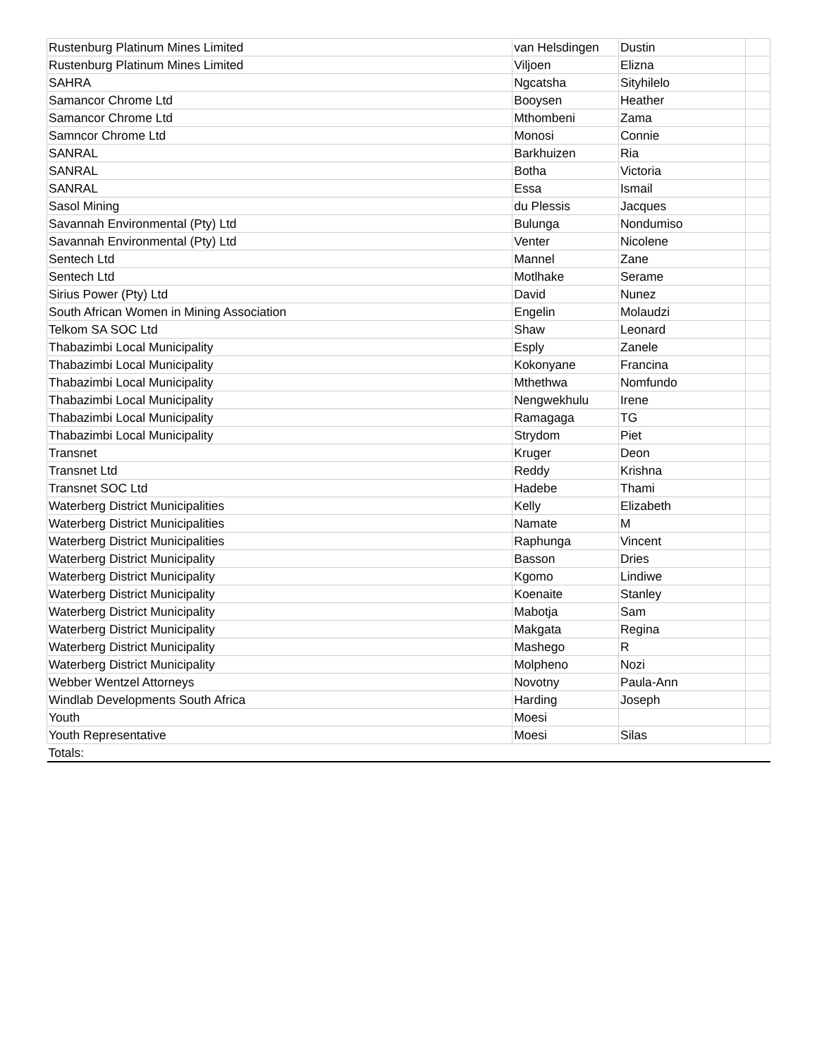| Rustenburg Platinum Mines Limited | van Helsdingen | Dustin | |
| Rustenburg Platinum Mines Limited | Viljoen | Elizna | |
| SAHRA | Ngcatsha | Sityhilelo | |
| Samancor Chrome Ltd | Booysen | Heather | |
| Samancor Chrome Ltd | Mthombeni | Zama | |
| Samncor Chrome Ltd | Monosi | Connie | |
| SANRAL | Barkhuizen | Ria | |
| SANRAL | Botha | Victoria | |
| SANRAL | Essa | Ismail | |
| Sasol Mining | du Plessis | Jacques | |
| Savannah Environmental (Pty) Ltd | Bulunga | Nondumiso | |
| Savannah Environmental (Pty) Ltd | Venter | Nicolene | |
| Sentech Ltd | Mannel | Zane | |
| Sentech Ltd | Motlhake | Serame | |
| Sirius Power (Pty) Ltd | David | Nunez | |
| South African Women in Mining Association | Engelin | Molaudzi | |
| Telkom SA SOC Ltd | Shaw | Leonard | |
| Thabazimbi Local Municipality | Esply | Zanele | |
| Thabazimbi Local Municipality | Kokonyane | Francina | |
| Thabazimbi Local Municipality | Mthethwa | Nomfundo | |
| Thabazimbi Local Municipality | Nengwekhulu | Irene | |
| Thabazimbi Local Municipality | Ramagaga | TG | |
| Thabazimbi Local Municipality | Strydom | Piet | |
| Transnet | Kruger | Deon | |
| Transnet Ltd | Reddy | Krishna | |
| Transnet SOC Ltd | Hadebe | Thami | |
| Waterberg District Municipalities | Kelly | Elizabeth | |
| Waterberg District Municipalities | Namate | M | |
| Waterberg District Municipalities | Raphunga | Vincent | |
| Waterberg District Municipality | Basson | Dries | |
| Waterberg District Municipality | Kgomo | Lindiwe | |
| Waterberg District Municipality | Koenaite | Stanley | |
| Waterberg District Municipality | Mabotja | Sam | |
| Waterberg District Municipality | Makgata | Regina | |
| Waterberg District Municipality | Mashego | R | |
| Waterberg District Municipality | Molpheno | Nozi | |
| Webber Wentzel Attorneys | Novotny | Paula-Ann | |
| Windlab Developments South Africa | Harding | Joseph | |
| Youth | Moesi | | |
| Youth Representative | Moesi | Silas | |
| Totals: | | | |